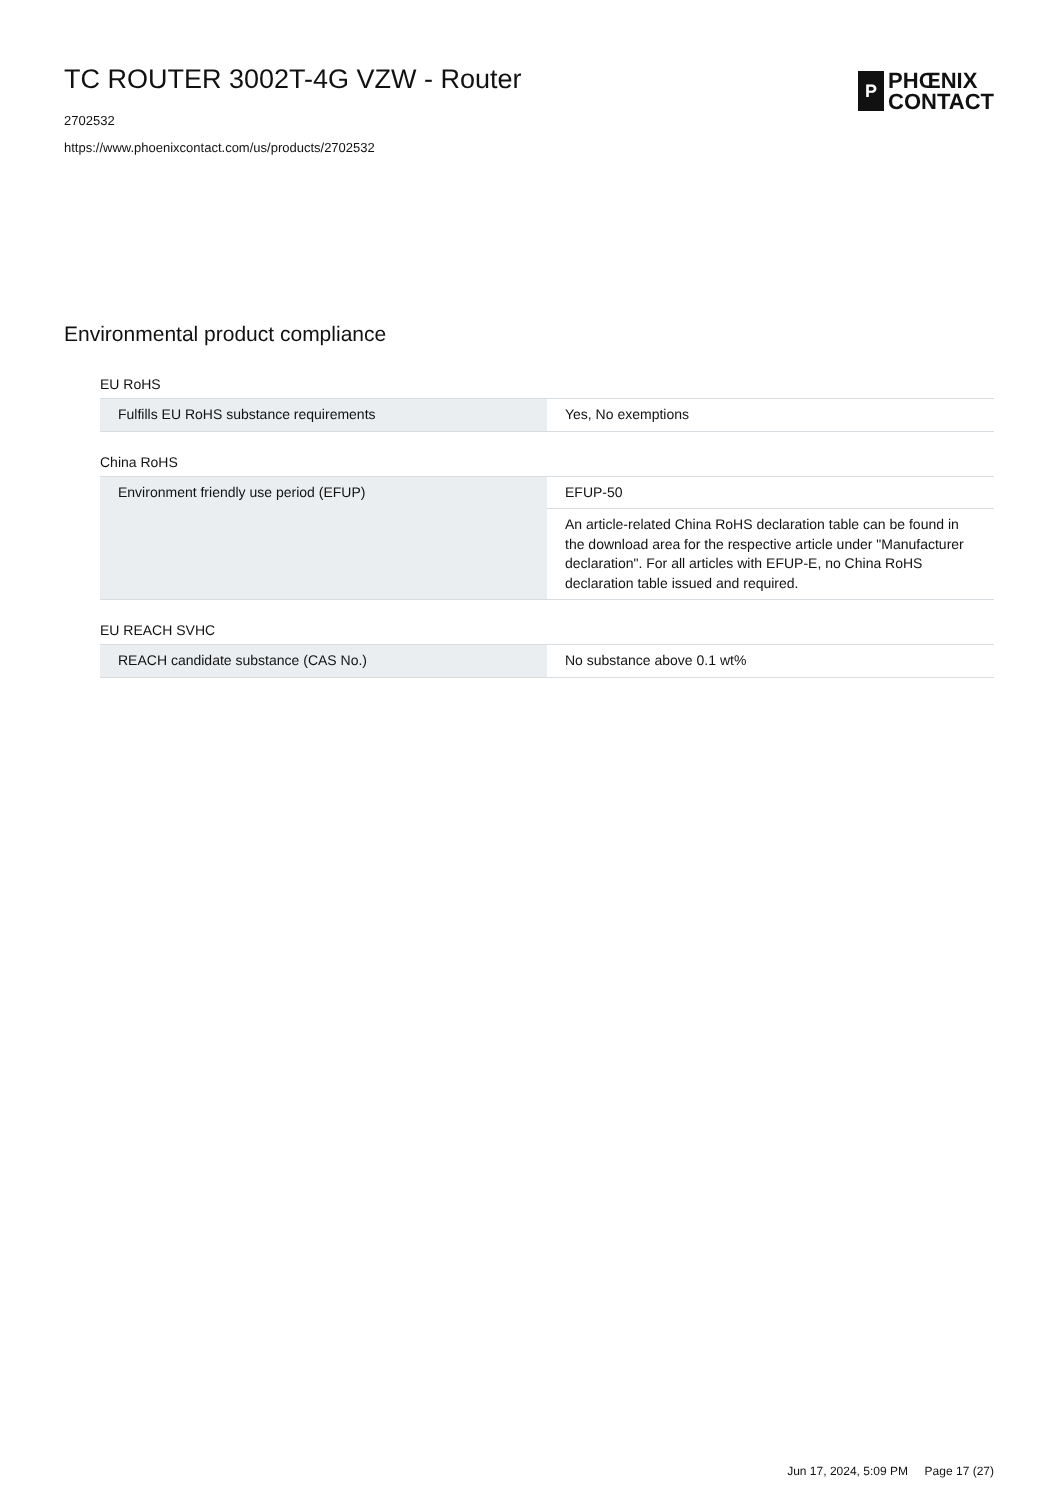TC ROUTER 3002T-4G VZW - Router
2702532
https://www.phoenixcontact.com/us/products/2702532
P
PHŒNIX
CONTACT
Environmental product compliance
EU RoHS
| Fulfills EU RoHS substance requirements | Yes, No exemptions |
China RoHS
| Environment friendly use period (EFUP) | EFUP-50 |
| | An article-related China RoHS declaration table can be found in the download area for the respective article under "Manufacturer declaration". For all articles with EFUP-E, no China RoHS declaration table issued and required. |
EU REACH SVHC
| REACH candidate substance (CAS No.) | No substance above 0.1 wt% |
Jun 17, 2024, 5:09 PM Page 17 (27)